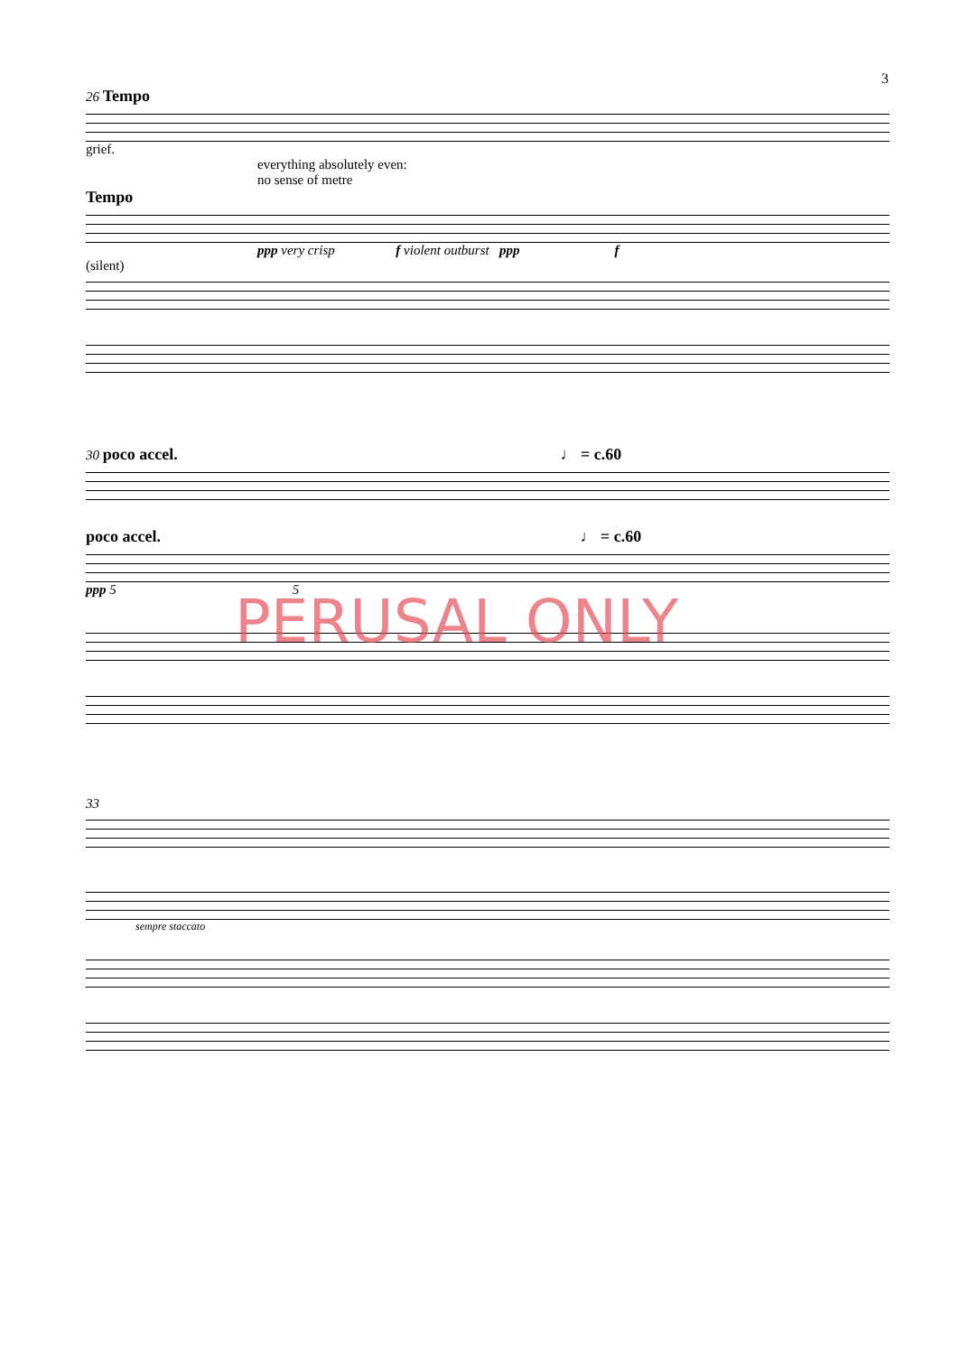3
26 Tempo
grief.
everything absolutely even:
no sense of metre
Tempo
ppp very crisp f violent outburst ppp f
(silent)
30 poco accel. ♩ = c.60
poco accel. ♩ = c.60
ppp 5 5
33
sempre staccato
PERUSAL ONLY